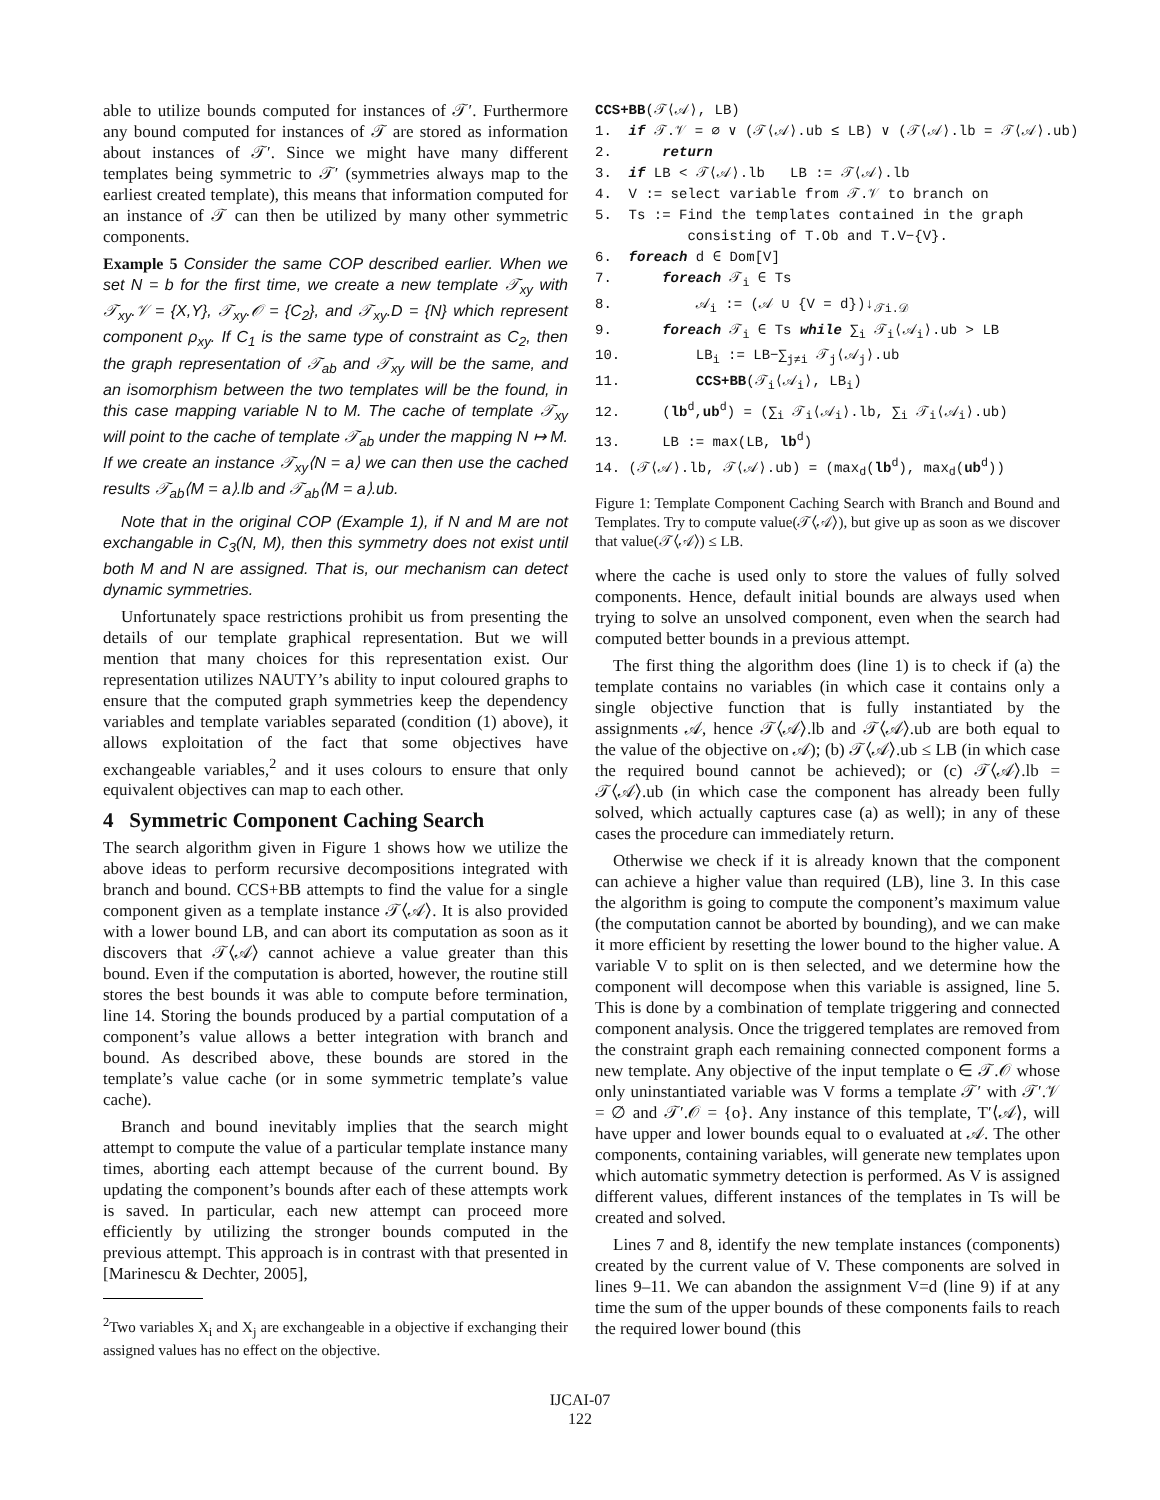able to utilize bounds computed for instances of 𝒯′. Furthermore any bound computed for instances of 𝒯 are stored as information about instances of 𝒯′. Since we might have many different templates being symmetric to 𝒯′ (symmetries always map to the earliest created template), this means that information computed for an instance of 𝒯 can then be utilized by many other symmetric components.
Example 5 Consider the same COP described earlier. When we set N = b for the first time, we create a new template 𝒯<sub>xy</sub> with 𝒯<sub>xy</sub>.𝒱 = {X,Y}, 𝒯<sub>xy</sub>.𝒪 = {C<sub>2</sub>}, and 𝒯<sub>xy</sub>.D = {N} which represent component ρ<sub>xy</sub>. If C<sub>1</sub> is the same type of constraint as C<sub>2</sub>, then the graph representation of 𝒯<sub>ab</sub> and 𝒯<sub>xy</sub> will be the same, and an isomorphism between the two templates will be the found, in this case mapping variable N to M. The cache of template 𝒯<sub>xy</sub> will point to the cache of template 𝒯<sub>ab</sub> under the mapping N ↦ M. If we create an instance 𝒯<sub>xy</sub>⟨N = a⟩ we can then use the cached results 𝒯<sub>ab</sub>⟨M = a⟩.lb and 𝒯<sub>ab</sub>⟨M = a⟩.ub.
Note that in the original COP (Example 1), if N and M are not exchangable in C<sub>3</sub>(N, M), then this symmetry does not exist until both M and N are assigned. That is, our mechanism can detect dynamic symmetries.
Unfortunately space restrictions prohibit us from presenting the details of our template graphical representation. But we will mention that many choices for this representation exist. Our representation utilizes NAUTY’s ability to input coloured graphs to ensure that the computed graph symmetries keep the dependency variables and template variables separated (condition (1) above), it allows exploitation of the fact that some objectives have exchangeable variables,<sup>2</sup> and it uses colours to ensure that only equivalent objectives can map to each other.
4 Symmetric Component Caching Search
The search algorithm given in Figure 1 shows how we utilize the above ideas to perform recursive decompositions integrated with branch and bound. CCS+BB attempts to find the value for a single component given as a template instance 𝒯⟨𝒜⟩. It is also provided with a lower bound LB, and can abort its computation as soon as it discovers that 𝒯⟨𝒜⟩ cannot achieve a value greater than this bound. Even if the computation is aborted, however, the routine still stores the best bounds it was able to compute before termination, line 14. Storing the bounds produced by a partial computation of a component’s value allows a better integration with branch and bound. As described above, these bounds are stored in the template’s value cache (or in some symmetric template’s value cache).
Branch and bound inevitably implies that the search might attempt to compute the value of a particular template instance many times, aborting each attempt because of the current bound. By updating the component’s bounds after each of these attempts work is saved. In particular, each new attempt can proceed more efficiently by utilizing the stronger bounds computed in the previous attempt. This approach is in contrast with that presented in [Marinescu & Dechter, 2005],
<sup>2</sup> Two variables X<sub>i</sub> and X<sub>j</sub> are exchangeable in a objective if exchanging their assigned values has no effect on the objective.
CCS+BB(𝒯⟨𝒜⟩, LB) 1. if 𝒯.𝒱 = ∅ ∨ (𝒯⟨𝒜⟩.ub ≤ LB) ∨ (𝒯⟨𝒜⟩.lb = 𝒯⟨𝒜⟩.ub) 2. return 3. if LB < 𝒯⟨𝒜⟩.lb LB := 𝒯⟨𝒜⟩.lb 4. V := select variable from 𝒯.𝒱 to branch on 5. Ts := Find the templates contained in the graph consisting of T.Ob and T.V−{V}. 6. foreach d ∈ Dom[V] 7. foreach 𝒯<sub>i</sub> ∈ Ts 8. 𝒜<sub>i</sub> := (𝒜 ∪ {V = d})↓<sub>𝒯i.𝒟</sub> 9. foreach 𝒯<sub>i</sub> ∈ Ts while ∑<sub>i</sub> 𝒯<sub>i</sub>⟨𝒜<sub>i</sub>⟩.ub > LB 10. LB<sub>i</sub> := LB−∑<sub>j≠i</sub> 𝒯<sub>j</sub>⟨𝒜<sub>j</sub>⟩.ub 11. CCS+BB(𝒯<sub>i</sub>⟨𝒜<sub>i</sub>⟩, LB<sub>i</sub>) 12. (lb<sup>d</sup>,ub<sup>d</sup>) = (∑<sub>i</sub> 𝒯<sub>i</sub>⟨𝒜<sub>i</sub>⟩.lb, ∑<sub>i</sub> 𝒯<sub>i</sub>⟨𝒜<sub>i</sub>⟩.ub) 13. LB := max(LB, lb<sup>d</sup>) 14. (𝒯⟨𝒜⟩.lb, 𝒯⟨𝒜⟩.ub) = (max<sub>d</sub>(lb<sup>d</sup>), max<sub>d</sub>(ub<sup>d</sup>))
Figure 1: Template Component Caching Search with Branch and Bound and Templates. Try to compute value(𝒯⟨𝒜⟩), but give up as soon as we discover that value(𝒯⟨𝒜⟩) ≤ LB.
where the cache is used only to store the values of fully solved components. Hence, default initial bounds are always used when trying to solve an unsolved component, even when the search had computed better bounds in a previous attempt.
The first thing the algorithm does (line 1) is to check if (a) the template contains no variables (in which case it contains only a single objective function that is fully instantiated by the assignments 𝒜, hence 𝒯⟨𝒜⟩.lb and 𝒯⟨𝒜⟩.ub are both equal to the value of the objective on 𝒜); (b) 𝒯⟨𝒜⟩.ub ≤ LB (in which case the required bound cannot be achieved); or (c) 𝒯⟨𝒜⟩.lb = 𝒯⟨𝒜⟩.ub (in which case the component has already been fully solved, which actually captures case (a) as well); in any of these cases the procedure can immediately return.
Otherwise we check if it is already known that the component can achieve a higher value than required (LB), line 3. In this case the algorithm is going to compute the component’s maximum value (the computation cannot be aborted by bounding), and we can make it more efficient by resetting the lower bound to the higher value. A variable V to split on is then selected, and we determine how the component will decompose when this variable is assigned, line 5. This is done by a combination of template triggering and connected component analysis. Once the triggered templates are removed from the constraint graph each remaining connected component forms a new template. Any objective of the input template o ∈ 𝒯.𝒪 whose only uninstantiated variable was V forms a template 𝒯′ with 𝒯′.𝒱 = ∅ and 𝒯′.𝒪 = {o}. Any instance of this template, T′⟨𝒜⟩, will have upper and lower bounds equal to o evaluated at 𝒜. The other components, containing variables, will generate new templates upon which automatic symmetry detection is performed. As V is assigned different values, different instances of the templates in Ts will be created and solved.
Lines 7 and 8, identify the new template instances (components) created by the current value of V. These components are solved in lines 9–11. We can abandon the assignment V=d (line 9) if at any time the sum of the upper bounds of these components fails to reach the required lower bound (this
IJCAI-07
122